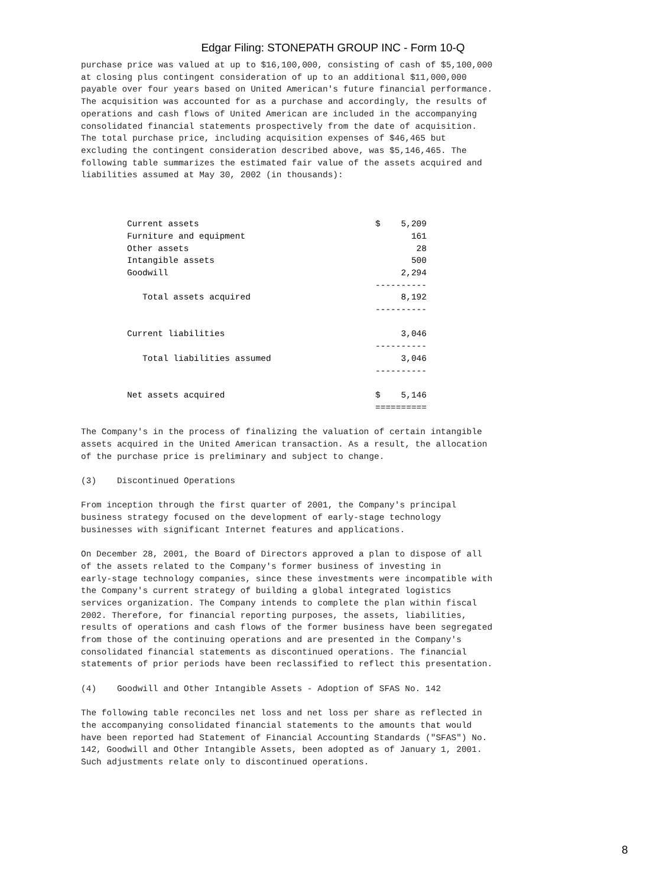Edgar Filing: STONEPATH GROUP INC - Form 10-Q
purchase price was valued at up to $16,100,000, consisting of cash of $5,100,000 at closing plus contingent consideration of up to an additional $11,000,000 payable over four years based on United American's future financial performance. The acquisition was accounted for as a purchase and accordingly, the results of operations and cash flows of United American are included in the accompanying consolidated financial statements prospectively from the date of acquisition. The total purchase price, including acquisition expenses of $46,465 but excluding the contingent consideration described above, was $5,146,465. The following table summarizes the estimated fair value of the assets acquired and liabilities assumed at May 30, 2002 (in thousands):
| Current assets | $ 5,209 |
| Furniture and equipment | 161 |
| Other assets | 28 |
| Intangible assets | 500 |
| Goodwill | 2,294 |
| | ---------- |
| Total assets acquired | 8,192 |
| | ---------- |
| Current liabilities | 3,046 |
| | ---------- |
| Total liabilities assumed | 3,046 |
| | ---------- |
| Net assets acquired | $ 5,146 |
| | ========== |
The Company's in the process of finalizing the valuation of certain intangible assets acquired in the United American transaction. As a result, the allocation of the purchase price is preliminary and subject to change. (3) Discontinued Operations From inception through the first quarter of 2001, the Company's principal business strategy focused on the development of early-stage technology businesses with significant Internet features and applications. On December 28, 2001, the Board of Directors approved a plan to dispose of all of the assets related to the Company's former business of investing in early-stage technology companies, since these investments were incompatible with the Company's current strategy of building a global integrated logistics services organization. The Company intends to complete the plan within fiscal 2002. Therefore, for financial reporting purposes, the assets, liabilities, results of operations and cash flows of the former business have been segregated from those of the continuing operations and are presented in the Company's consolidated financial statements as discontinued operations. The financial statements of prior periods have been reclassified to reflect this presentation. (4) Goodwill and Other Intangible Assets - Adoption of SFAS No. 142 The following table reconciles net loss and net loss per share as reflected in the accompanying consolidated financial statements to the amounts that would have been reported had Statement of Financial Accounting Standards ("SFAS") No. 142, Goodwill and Other Intangible Assets, been adopted as of January 1, 2001. Such adjustments relate only to discontinued operations.
8